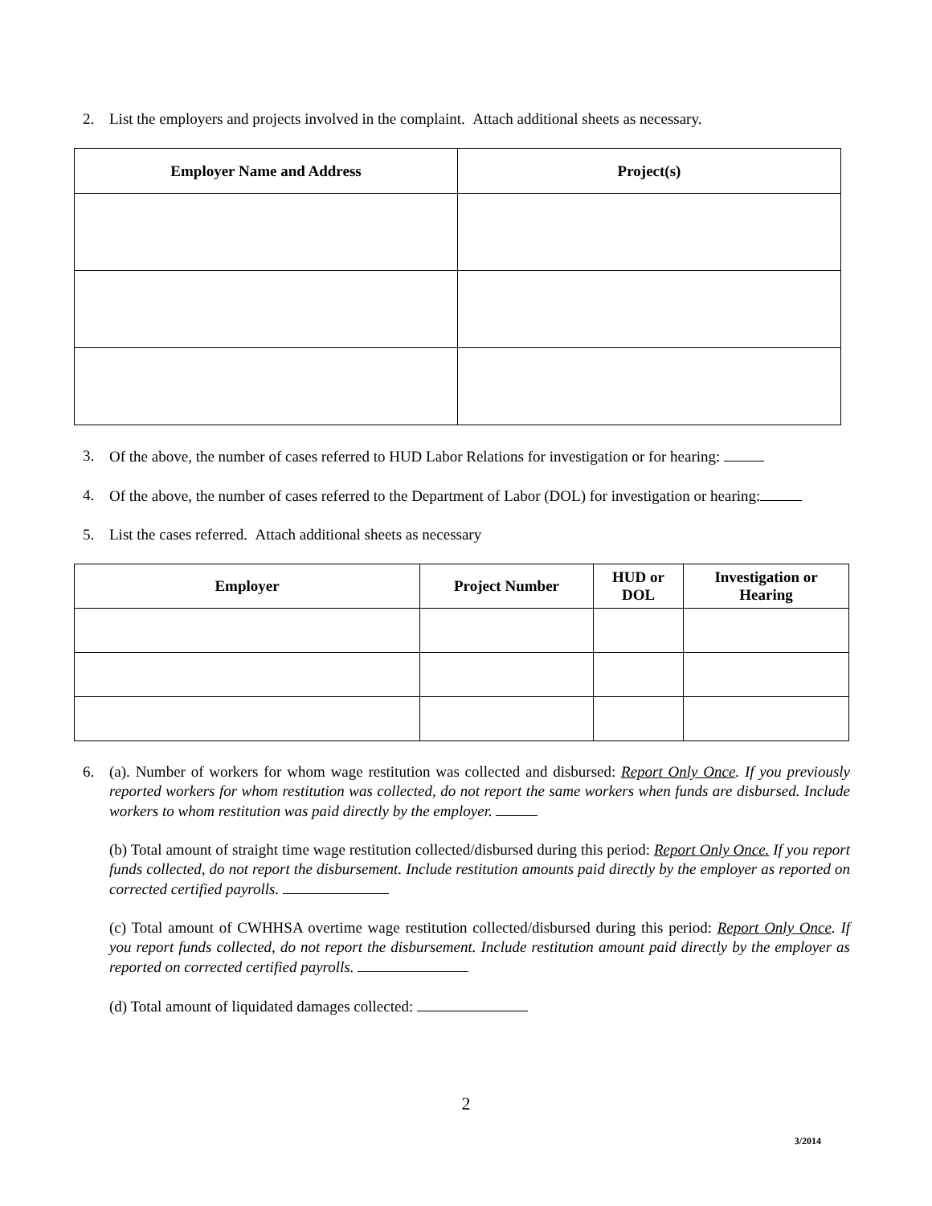2. List the employers and projects involved in the complaint. Attach additional sheets as necessary.
| Employer Name and Address | Project(s) |
| --- | --- |
3. Of the above, the number of cases referred to HUD Labor Relations for investigation or for hearing:
4. Of the above, the number of cases referred to the Department of Labor (DOL) for investigation or hearing:
5. List the cases referred. Attach additional sheets as necessary
| Employer | Project Number | HUD or DOL | Investigation or Hearing |
| --- | --- | --- | --- |
6. (a). Number of workers for whom wage restitution was collected and disbursed: Report Only Once. If you previously reported workers for whom restitution was collected, do not report the same workers when funds are disbursed. Include workers to whom restitution was paid directly by the employer.
(b) Total amount of straight time wage restitution collected/disbursed during this period: Report Only Once. If you report funds collected, do not report the disbursement. Include restitution amounts paid directly by the employer as reported on corrected certified payrolls.
(c) Total amount of CWHHSA overtime wage restitution collected/disbursed during this period: Report Only Once. If you report funds collected, do not report the disbursement. Include restitution amount paid directly by the employer as reported on corrected certified payrolls.
(d) Total amount of liquidated damages collected:
2
3/2014